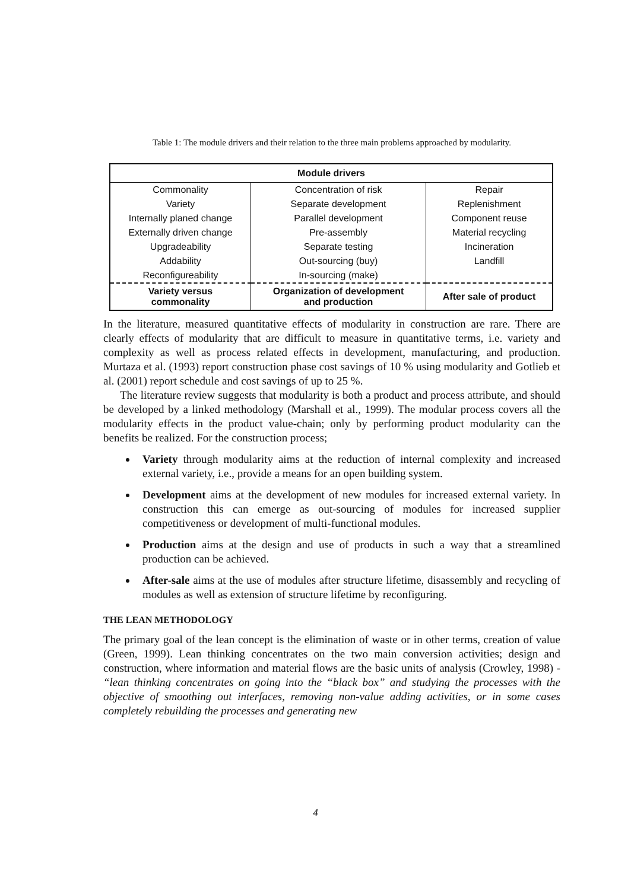Table 1: The module drivers and their relation to the three main problems approached by modularity.
| Module drivers | | |
| --- | --- | --- |
| Commonality | Concentration of risk | Repair |
| Variety | Separate development | Replenishment |
| Internally planed change | Parallel development | Component reuse |
| Externally driven change | Pre-assembly | Material recycling |
| Upgradeability | Separate testing | Incineration |
| Addability | Out-sourcing (buy) | Landfill |
| Reconfigureability | In-sourcing (make) | |
| Variety versus commonality | Organization of development and production | After sale of product |
In the literature, measured quantitative effects of modularity in construction are rare. There are clearly effects of modularity that are difficult to measure in quantitative terms, i.e. variety and complexity as well as process related effects in development, manufacturing, and production. Murtaza et al. (1993) report construction phase cost savings of 10 % using modularity and Gotlieb et al. (2001) report schedule and cost savings of up to 25 %.
The literature review suggests that modularity is both a product and process attribute, and should be developed by a linked methodology (Marshall et al., 1999). The modular process covers all the modularity effects in the product value-chain; only by performing product modularity can the benefits be realized. For the construction process;
Variety through modularity aims at the reduction of internal complexity and increased external variety, i.e., provide a means for an open building system.
Development aims at the development of new modules for increased external variety. In construction this can emerge as out-sourcing of modules for increased supplier competitiveness or development of multi-functional modules.
Production aims at the design and use of products in such a way that a streamlined production can be achieved.
After-sale aims at the use of modules after structure lifetime, disassembly and recycling of modules as well as extension of structure lifetime by reconfiguring.
THE LEAN METHODOLOGY
The primary goal of the lean concept is the elimination of waste or in other terms, creation of value (Green, 1999). Lean thinking concentrates on the two main conversion activities; design and construction, where information and material flows are the basic units of analysis (Crowley, 1998) - “lean thinking concentrates on going into the “black box” and studying the processes with the objective of smoothing out interfaces, removing non-value adding activities, or in some cases completely rebuilding the processes and generating new
4